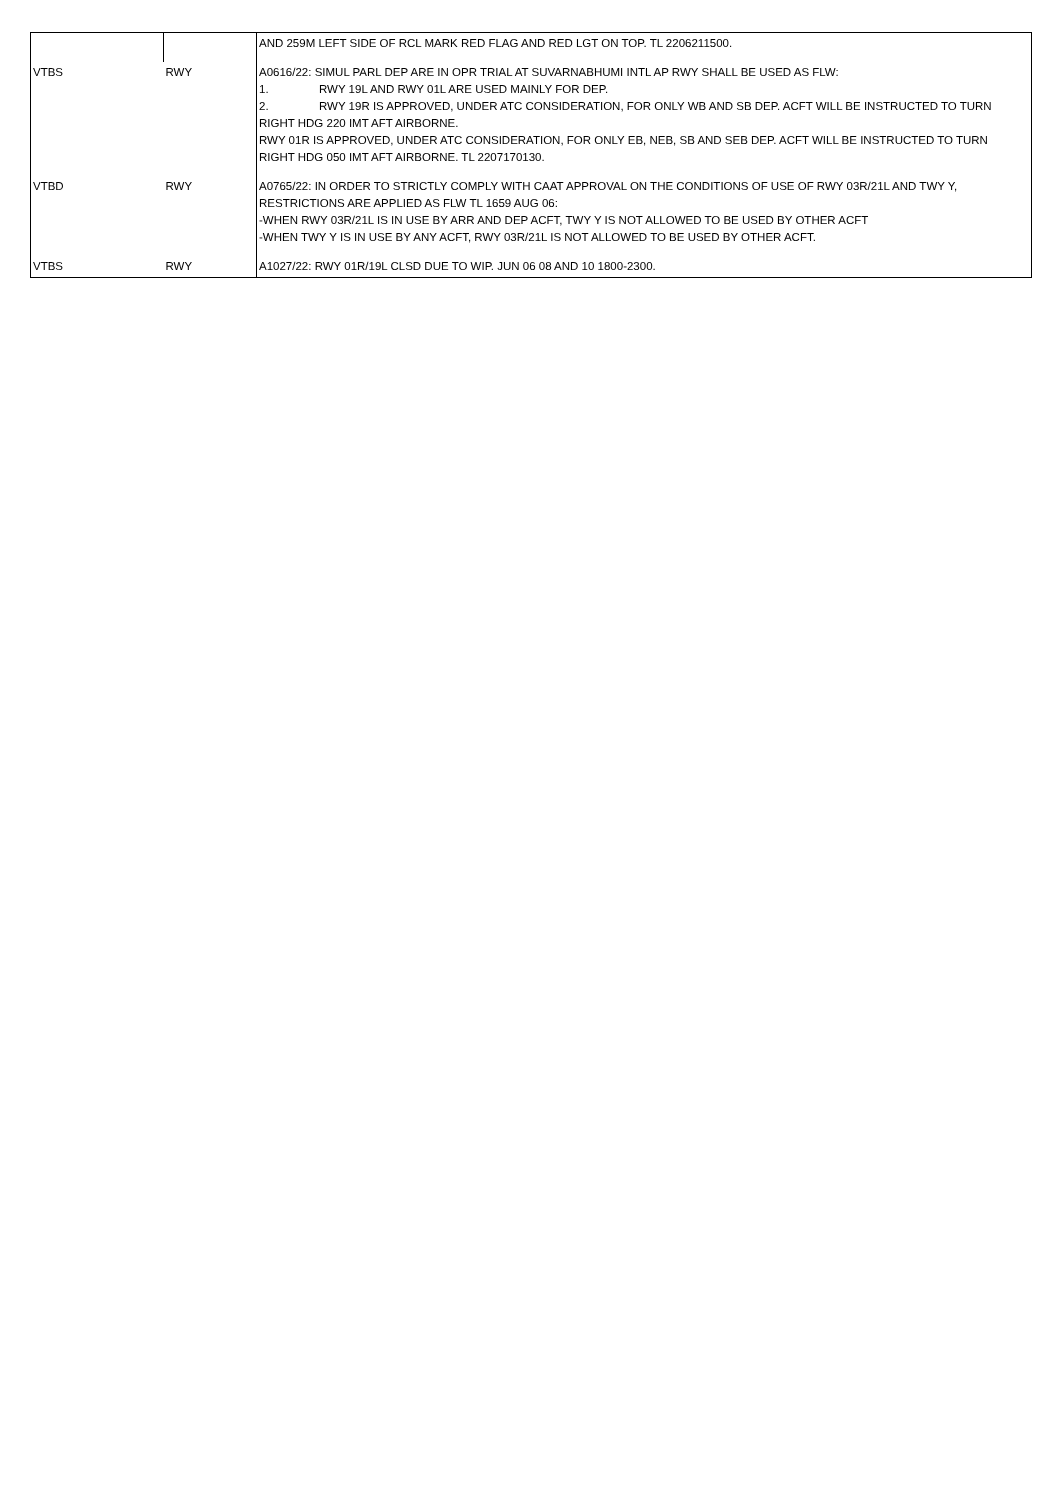| | | AND 259M LEFT SIDE OF RCL MARK RED FLAG AND RED LGT ON TOP. TL 2206211500. |
| VTBS | RWY | A0616/22: SIMUL PARL DEP ARE IN OPR TRIAL AT SUVARNABHUMI INTL AP RWY SHALL BE USED AS FLW: 1. RWY 19L AND RWY 01L ARE USED MAINLY FOR DEP. 2. RWY 19R IS APPROVED, UNDER ATC CONSIDERATION, FOR ONLY WB AND SB DEP. ACFT WILL BE INSTRUCTED TO TURN RIGHT HDG 220 IMT AFT AIRBORNE. RWY 01R IS APPROVED, UNDER ATC CONSIDERATION, FOR ONLY EB, NEB, SB AND SEB DEP. ACFT WILL BE INSTRUCTED TO TURN RIGHT HDG 050 IMT AFT AIRBORNE. TL 2207170130. |
| VTBD | RWY | A0765/22: IN ORDER TO STRICTLY COMPLY WITH CAAT APPROVAL ON THE CONDITIONS OF USE OF RWY 03R/21L AND TWY Y, RESTRICTIONS ARE APPLIED AS FLW TL 1659 AUG 06: -WHEN RWY 03R/21L IS IN USE BY ARR AND DEP ACFT, TWY Y IS NOT ALLOWED TO BE USED BY OTHER ACFT -WHEN TWY Y IS IN USE BY ANY ACFT, RWY 03R/21L IS NOT ALLOWED TO BE USED BY OTHER ACFT. |
| VTBS | RWY | A1027/22: RWY 01R/19L CLSD DUE TO WIP. JUN 06 08 AND 10 1800-2300. |